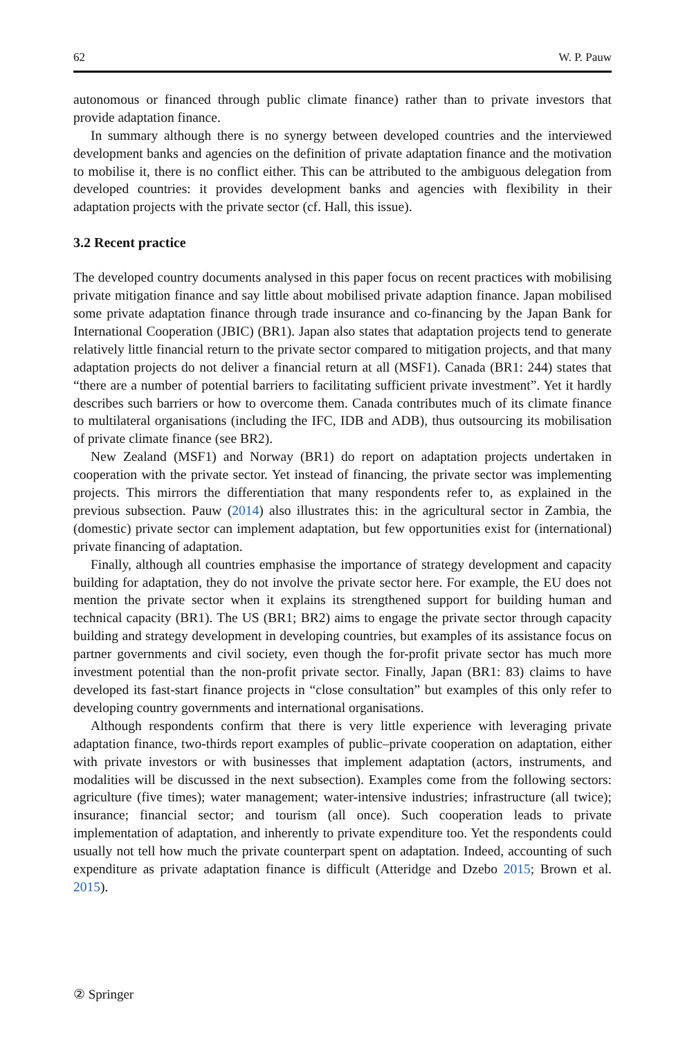62 W. P. Pauw
autonomous or financed through public climate finance) rather than to private investors that provide adaptation finance.
In summary although there is no synergy between developed countries and the interviewed development banks and agencies on the definition of private adaptation finance and the motivation to mobilise it, there is no conflict either. This can be attributed to the ambiguous delegation from developed countries: it provides development banks and agencies with flexibility in their adaptation projects with the private sector (cf. Hall, this issue).
3.2 Recent practice
The developed country documents analysed in this paper focus on recent practices with mobilising private mitigation finance and say little about mobilised private adaption finance. Japan mobilised some private adaptation finance through trade insurance and co-financing by the Japan Bank for International Cooperation (JBIC) (BR1). Japan also states that adaptation projects tend to generate relatively little financial return to the private sector compared to mitigation projects, and that many adaptation projects do not deliver a financial return at all (MSF1). Canada (BR1: 244) states that “there are a number of potential barriers to facilitating sufficient private investment”. Yet it hardly describes such barriers or how to overcome them. Canada contributes much of its climate finance to multilateral organisations (including the IFC, IDB and ADB), thus outsourcing its mobilisation of private climate finance (see BR2).
New Zealand (MSF1) and Norway (BR1) do report on adaptation projects undertaken in cooperation with the private sector. Yet instead of financing, the private sector was implementing projects. This mirrors the differentiation that many respondents refer to, as explained in the previous subsection. Pauw (2014) also illustrates this: in the agricultural sector in Zambia, the (domestic) private sector can implement adaptation, but few opportunities exist for (international) private financing of adaptation.
Finally, although all countries emphasise the importance of strategy development and capacity building for adaptation, they do not involve the private sector here. For example, the EU does not mention the private sector when it explains its strengthened support for building human and technical capacity (BR1). The US (BR1; BR2) aims to engage the private sector through capacity building and strategy development in developing countries, but examples of its assistance focus on partner governments and civil society, even though the for-profit private sector has much more investment potential than the non-profit private sector. Finally, Japan (BR1: 83) claims to have developed its fast-start finance projects in “close consultation” but examples of this only refer to developing country governments and international organisations.
Although respondents confirm that there is very little experience with leveraging private adaptation finance, two-thirds report examples of public–private cooperation on adaptation, either with private investors or with businesses that implement adaptation (actors, instruments, and modalities will be discussed in the next subsection). Examples come from the following sectors: agriculture (five times); water management; water-intensive industries; infrastructure (all twice); insurance; financial sector; and tourism (all once). Such cooperation leads to private implementation of adaptation, and inherently to private expenditure too. Yet the respondents could usually not tell how much the private counterpart spent on adaptation. Indeed, accounting of such expenditure as private adaptation finance is difficult (Atteridge and Dzebo 2015; Brown et al. 2015).
② Springer